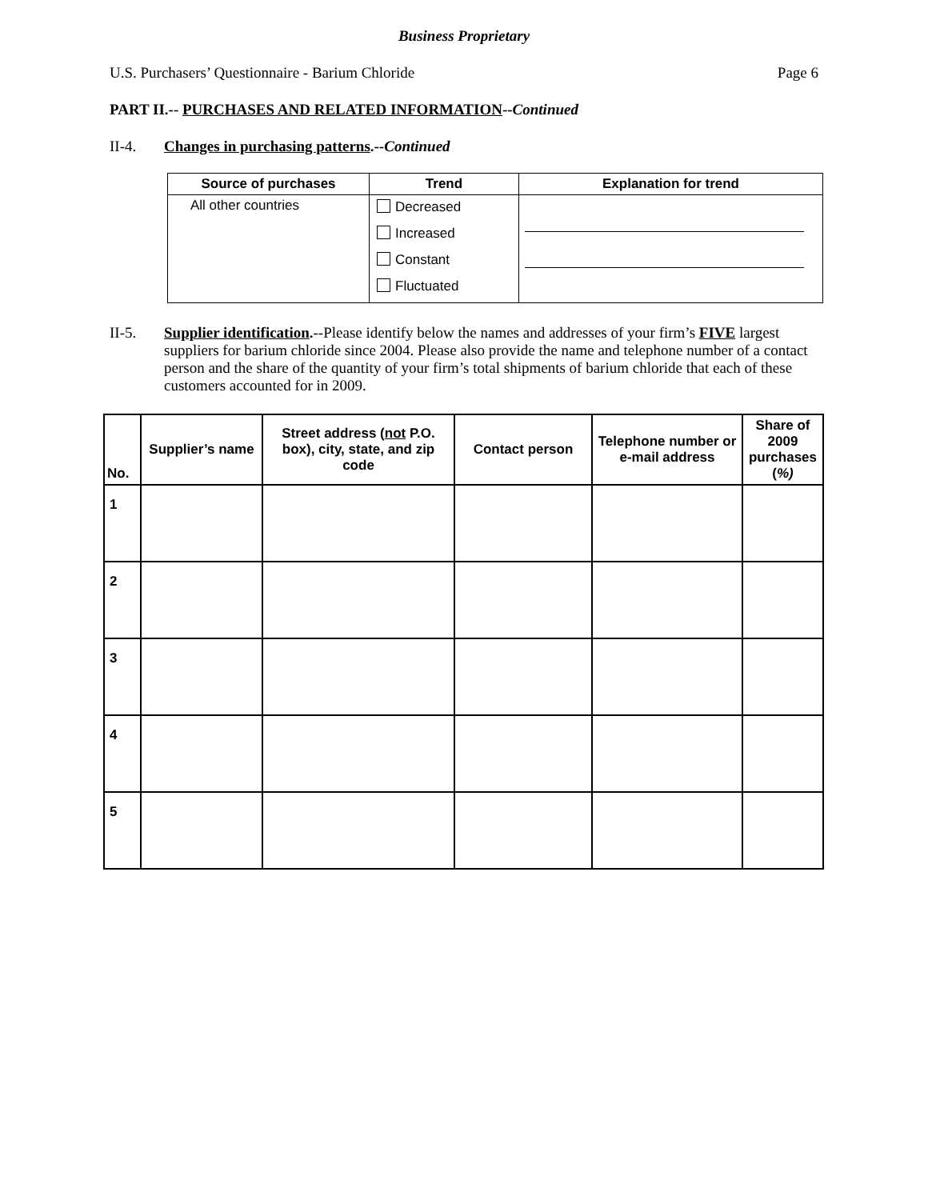Business Proprietary
U.S. Purchasers’ Questionnaire - Barium Chloride Page 6
PART II.-- PURCHASES AND RELATED INFORMATION--Continued
II-4. Changes in purchasing patterns.--Continued
| Source of purchases | Trend | Explanation for trend |
| --- | --- | --- |
| All other countries | Decreased Increased Constant Fluctuated | |
II-5. Supplier identification.--Please identify below the names and addresses of your firm’s FIVE largest suppliers for barium chloride since 2004. Please also provide the name and telephone number of a contact person and the share of the quantity of your firm’s total shipments of barium chloride that each of these customers accounted for in 2009.
| No. | Supplier’s name | Street address ( not P.O. box), city, state, and zip code | Contact person | Telephone number or e-mail address | Share of 2009 purchases ( %) |
| --- | --- | --- | --- | --- | --- |
| 1 | | | | | |
| 2 | | | | | |
| 3 | | | | | |
| 4 | | | | | |
| 5 | | | | | |